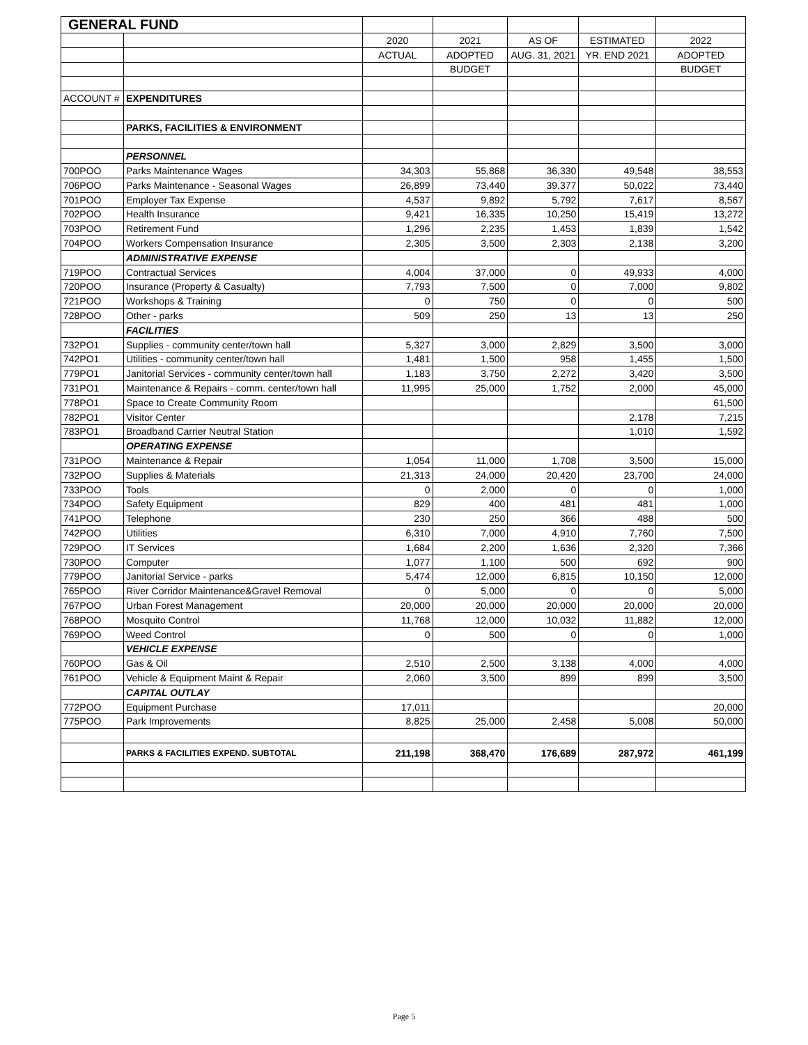| GENERAL FUND | | | | | | |
| | | 2020 | 2021 | AS OF | ESTIMATED | 2022 |
| | | ACTUAL | ADOPTED | AUG. 31, 2021 | YR. END 2021 | ADOPTED |
| | | | BUDGET | | | BUDGET |
| ACCOUNT # | EXPENDITURES | | | | | |
| | PARKS, FACILITIES & ENVIRONMENT | | | | | |
| | PERSONNEL | | | | | |
| 700POO | Parks Maintenance Wages | 34,303 | 55,868 | 36,330 | 49,548 | 38,553 |
| 706POO | Parks Maintenance - Seasonal Wages | 26,899 | 73,440 | 39,377 | 50,022 | 73,440 |
| 701POO | Employer Tax Expense | 4,537 | 9,892 | 5,792 | 7,617 | 8,567 |
| 702POO | Health Insurance | 9,421 | 16,335 | 10,250 | 15,419 | 13,272 |
| 703POO | Retirement Fund | 1,296 | 2,235 | 1,453 | 1,839 | 1,542 |
| 704POO | Workers Compensation Insurance | 2,305 | 3,500 | 2,303 | 2,138 | 3,200 |
| | ADMINISTRATIVE EXPENSE | | | | | |
| 719POO | Contractual Services | 4,004 | 37,000 | 0 | 49,933 | 4,000 |
| 720POO | Insurance (Property & Casualty) | 7,793 | 7,500 | 0 | 7,000 | 9,802 |
| 721POO | Workshops & Training | 0 | 750 | 0 | 0 | 500 |
| 728POO | Other - parks | 509 | 250 | 13 | 13 | 250 |
| | FACILITIES | | | | | |
| 732PO1 | Supplies - community center/town hall | 5,327 | 3,000 | 2,829 | 3,500 | 3,000 |
| 742PO1 | Utilities - community center/town hall | 1,481 | 1,500 | 958 | 1,455 | 1,500 |
| 779PO1 | Janitorial Services - community center/town hall | 1,183 | 3,750 | 2,272 | 3,420 | 3,500 |
| 731PO1 | Maintenance & Repairs - comm. center/town hall | 11,995 | 25,000 | 1,752 | 2,000 | 45,000 |
| 778PO1 | Space to Create Community Room | | | | | 61,500 |
| 782PO1 | Visitor Center | | | | 2,178 | 7,215 |
| 783PO1 | Broadband Carrier Neutral Station | | | | 1,010 | 1,592 |
| | OPERATING EXPENSE | | | | | |
| 731POO | Maintenance & Repair | 1,054 | 11,000 | 1,708 | 3,500 | 15,000 |
| 732POO | Supplies & Materials | 21,313 | 24,000 | 20,420 | 23,700 | 24,000 |
| 733POO | Tools | 0 | 2,000 | 0 | 0 | 1,000 |
| 734POO | Safety Equipment | 829 | 400 | 481 | 481 | 1,000 |
| 741POO | Telephone | 230 | 250 | 366 | 488 | 500 |
| 742POO | Utilities | 6,310 | 7,000 | 4,910 | 7,760 | 7,500 |
| 729POO | IT Services | 1,684 | 2,200 | 1,636 | 2,320 | 7,366 |
| 730POO | Computer | 1,077 | 1,100 | 500 | 692 | 900 |
| 779POO | Janitorial Service - parks | 5,474 | 12,000 | 6,815 | 10,150 | 12,000 |
| 765POO | River Corridor Maintenance&Gravel Removal | 0 | 5,000 | 0 | 0 | 5,000 |
| 767POO | Urban Forest Management | 20,000 | 20,000 | 20,000 | 20,000 | 20,000 |
| 768POO | Mosquito Control | 11,768 | 12,000 | 10,032 | 11,882 | 12,000 |
| 769POO | Weed Control | 0 | 500 | 0 | 0 | 1,000 |
| | VEHICLE EXPENSE | | | | | |
| 760POO | Gas & Oil | 2,510 | 2,500 | 3,138 | 4,000 | 4,000 |
| 761POO | Vehicle & Equipment Maint & Repair | 2,060 | 3,500 | 899 | 899 | 3,500 |
| | CAPITAL OUTLAY | | | | | |
| 772POO | Equipment Purchase | 17,011 | | | | 20,000 |
| 775POO | Park Improvements | 8,825 | 25,000 | 2,458 | 5,008 | 50,000 |
| | PARKS & FACILITIES EXPEND. SUBTOTAL | 211,198 | 368,470 | 176,689 | 287,972 | 461,199 |
Page 5